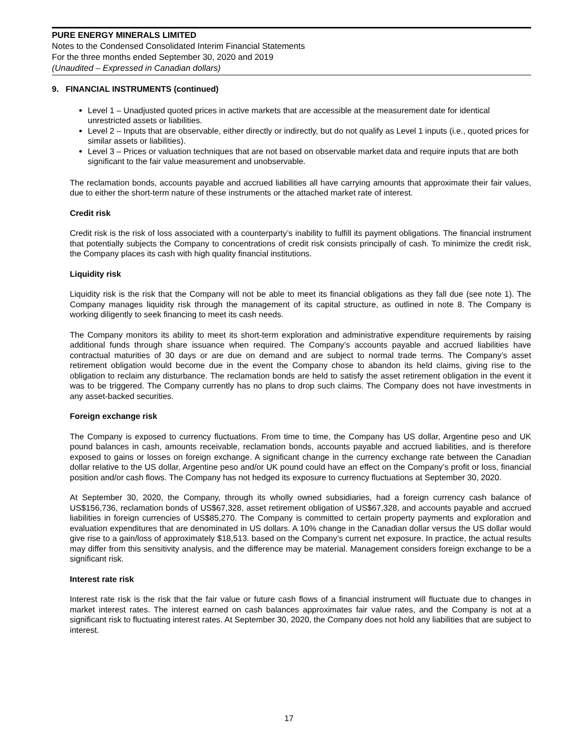PURE ENERGY MINERALS LIMITED
Notes to the Condensed Consolidated Interim Financial Statements
For the three months ended September 30, 2020 and 2019
(Unaudited – Expressed in Canadian dollars)
9. FINANCIAL INSTRUMENTS (continued)
Level 1 – Unadjusted quoted prices in active markets that are accessible at the measurement date for identical unrestricted assets or liabilities.
Level 2 – Inputs that are observable, either directly or indirectly, but do not qualify as Level 1 inputs (i.e., quoted prices for similar assets or liabilities).
Level 3 – Prices or valuation techniques that are not based on observable market data and require inputs that are both significant to the fair value measurement and unobservable.
The reclamation bonds, accounts payable and accrued liabilities all have carrying amounts that approximate their fair values, due to either the short-term nature of these instruments or the attached market rate of interest.
Credit risk
Credit risk is the risk of loss associated with a counterparty’s inability to fulfill its payment obligations. The financial instrument that potentially subjects the Company to concentrations of credit risk consists principally of cash. To minimize the credit risk, the Company places its cash with high quality financial institutions.
Liquidity risk
Liquidity risk is the risk that the Company will not be able to meet its financial obligations as they fall due (see note 1). The Company manages liquidity risk through the management of its capital structure, as outlined in note 8. The Company is working diligently to seek financing to meet its cash needs.
The Company monitors its ability to meet its short-term exploration and administrative expenditure requirements by raising additional funds through share issuance when required. The Company’s accounts payable and accrued liabilities have contractual maturities of 30 days or are due on demand and are subject to normal trade terms. The Company’s asset retirement obligation would become due in the event the Company chose to abandon its held claims, giving rise to the obligation to reclaim any disturbance. The reclamation bonds are held to satisfy the asset retirement obligation in the event it was to be triggered. The Company currently has no plans to drop such claims. The Company does not have investments in any asset-backed securities.
Foreign exchange risk
The Company is exposed to currency fluctuations. From time to time, the Company has US dollar, Argentine peso and UK pound balances in cash, amounts receivable, reclamation bonds, accounts payable and accrued liabilities, and is therefore exposed to gains or losses on foreign exchange. A significant change in the currency exchange rate between the Canadian dollar relative to the US dollar, Argentine peso and/or UK pound could have an effect on the Company’s profit or loss, financial position and/or cash flows. The Company has not hedged its exposure to currency fluctuations at September 30, 2020.
At September 30, 2020, the Company, through its wholly owned subsidiaries, had a foreign currency cash balance of US$156,736, reclamation bonds of US$67,328, asset retirement obligation of US$67,328, and accounts payable and accrued liabilities in foreign currencies of US$85,270. The Company is committed to certain property payments and exploration and evaluation expenditures that are denominated in US dollars. A 10% change in the Canadian dollar versus the US dollar would give rise to a gain/loss of approximately $18,513. based on the Company’s current net exposure. In practice, the actual results may differ from this sensitivity analysis, and the difference may be material. Management considers foreign exchange to be a significant risk.
Interest rate risk
Interest rate risk is the risk that the fair value or future cash flows of a financial instrument will fluctuate due to changes in market interest rates. The interest earned on cash balances approximates fair value rates, and the Company is not at a significant risk to fluctuating interest rates. At September 30, 2020, the Company does not hold any liabilities that are subject to interest.
17